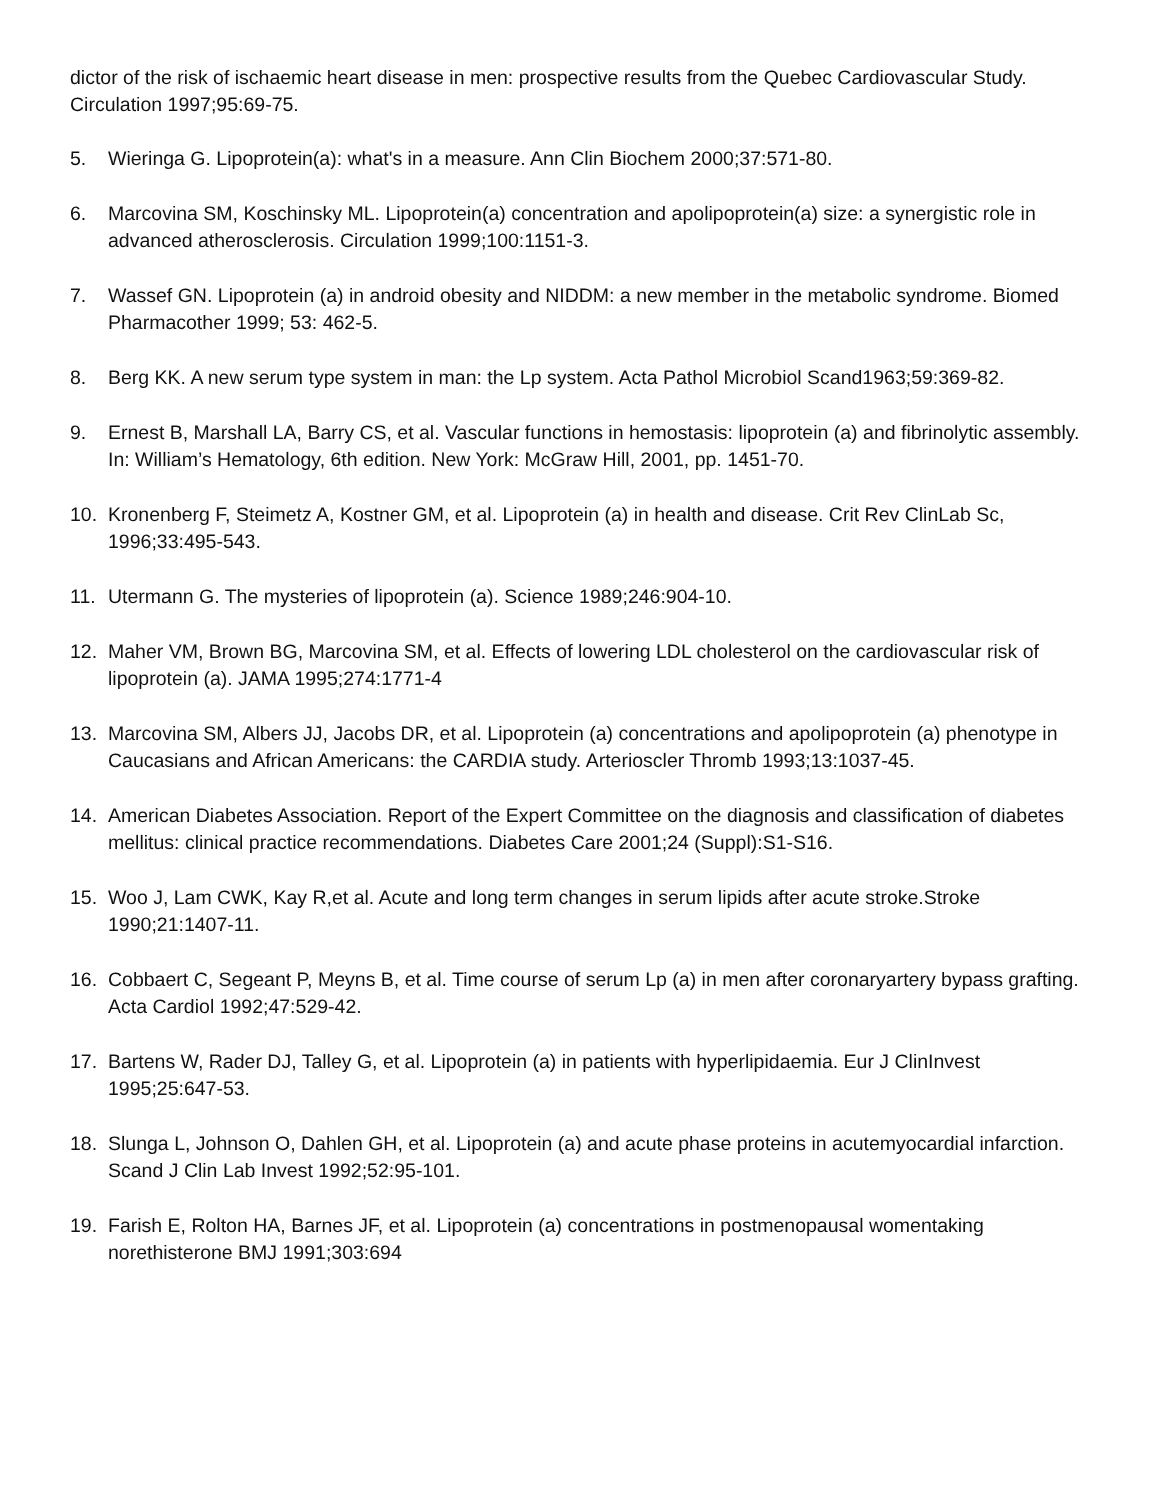dictor of the risk of ischaemic heart disease in men: prospective results from the Quebec Cardiovascular Study. Circulation 1997;95:69-75.
5. Wieringa G. Lipoprotein(a): what's in a measure. Ann Clin Biochem 2000;37:571-80.
6. Marcovina SM, Koschinsky ML. Lipoprotein(a) concentration and apolipoprotein(a) size: a synergistic role in advanced atherosclerosis. Circulation 1999;100:1151-3.
7. Wassef GN. Lipoprotein (a) in android obesity and NIDDM: a new member in the metabolic syndrome. Biomed Pharmacother 1999; 53: 462-5.
8. Berg KK. A new serum type system in man: the Lp system. Acta Pathol Microbiol Scand1963;59:369-82.
9. Ernest B, Marshall LA, Barry CS, et al. Vascular functions in hemostasis: lipoprotein (a) and fibrinolytic assembly. In: William’s Hematology, 6th edition. New York: McGraw Hill, 2001, pp. 1451-70.
10. Kronenberg F, Steimetz A, Kostner GM, et al. Lipoprotein (a) in health and disease. Crit Rev ClinLab Sc, 1996;33:495-543.
11. Utermann G. The mysteries of lipoprotein (a). Science 1989;246:904-10.
12. Maher VM, Brown BG, Marcovina SM, et al. Effects of lowering LDL cholesterol on the cardiovascular risk of lipoprotein (a). JAMA 1995;274:1771-4
13. Marcovina SM, Albers JJ, Jacobs DR, et al. Lipoprotein (a) concentrations and apolipoprotein (a) phenotype in Caucasians and African Americans: the CARDIA study. Arterioscler Thromb 1993;13:1037-45.
14. American Diabetes Association. Report of the Expert Committee on the diagnosis and classification of diabetes mellitus: clinical practice recommendations. Diabetes Care 2001;24 (Suppl):S1-S16.
15. Woo J, Lam CWK, Kay R,et al. Acute and long term changes in serum lipids after acute stroke.Stroke 1990;21:1407-11.
16. Cobbaert C, Segeant P, Meyns B, et al. Time course of serum Lp (a) in men after coronaryartery bypass grafting. Acta Cardiol 1992;47:529-42.
17. Bartens W, Rader DJ, Talley G, et al. Lipoprotein (a) in patients with hyperlipidaemia. Eur J ClinInvest 1995;25:647-53.
18. Slunga L, Johnson O, Dahlen GH, et al. Lipoprotein (a) and acute phase proteins in acutemyocardial infarction. Scand J Clin Lab Invest 1992;52:95-101.
19. Farish E, Rolton HA, Barnes JF, et al. Lipoprotein (a) concentrations in postmenopausal womentaking norethisterone BMJ 1991;303:694